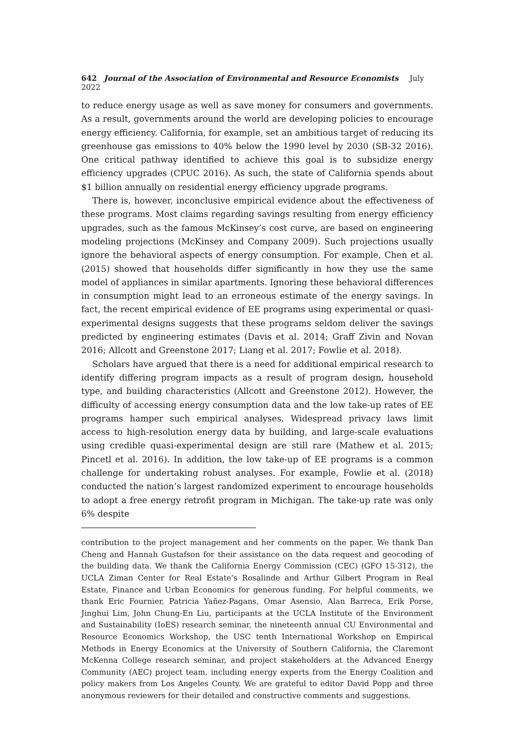642 Journal of the Association of Environmental and Resource Economists July 2022
to reduce energy usage as well as save money for consumers and governments. As a result, governments around the world are developing policies to encourage energy efficiency. California, for example, set an ambitious target of reducing its greenhouse gas emissions to 40% below the 1990 level by 2030 (SB-32 2016). One critical pathway identified to achieve this goal is to subsidize energy efficiency upgrades (CPUC 2016). As such, the state of California spends about $1 billion annually on residential energy efficiency upgrade programs.
There is, however, inconclusive empirical evidence about the effectiveness of these programs. Most claims regarding savings resulting from energy efficiency upgrades, such as the famous McKinsey’s cost curve, are based on engineering modeling projections (McKinsey and Company 2009). Such projections usually ignore the behavioral aspects of energy consumption. For example, Chen et al. (2015) showed that households differ significantly in how they use the same model of appliances in similar apartments. Ignoring these behavioral differences in consumption might lead to an erroneous estimate of the energy savings. In fact, the recent empirical evidence of EE programs using experimental or quasi-experimental designs suggests that these programs seldom deliver the savings predicted by engineering estimates (Davis et al. 2014; Graff Zivin and Novan 2016; Allcott and Greenstone 2017; Liang et al. 2017; Fowlie et al. 2018).
Scholars have argued that there is a need for additional empirical research to identify differing program impacts as a result of program design, household type, and building characteristics (Allcott and Greenstone 2012). However, the difficulty of accessing energy consumption data and the low take-up rates of EE programs hamper such empirical analyses. Widespread privacy laws limit access to high-resolution energy data by building, and large-scale evaluations using credible quasi-experimental design are still rare (Mathew et al. 2015; Pincetl et al. 2016). In addition, the low take-up of EE programs is a common challenge for undertaking robust analyses. For example, Fowlie et al. (2018) conducted the nation’s largest randomized experiment to encourage households to adopt a free energy retrofit program in Michigan. The take-up rate was only 6% despite
contribution to the project management and her comments on the paper. We thank Dan Cheng and Hannah Gustafson for their assistance on the data request and geocoding of the building data. We thank the California Energy Commission (CEC) (GFO 15-312), the UCLA Ziman Center for Real Estate’s Rosalinde and Arthur Gilbert Program in Real Estate, Finance and Urban Economics for generous funding. For helpful comments, we thank Eric Fournier, Patricia Yañez-Pagans, Omar Asensio, Alan Barreca, Erik Porse, Jinghui Lim, John Chung-En Liu, participants at the UCLA Institute of the Environment and Sustainability (IoES) research seminar, the nineteenth annual CU Environmental and Resource Economics Workshop, the USC tenth International Workshop on Empirical Methods in Energy Economics at the University of Southern California, the Claremont McKenna College research seminar, and project stakeholders at the Advanced Energy Community (AEC) project team, including energy experts from the Energy Coalition and policy makers from Los Angeles County. We are grateful to editor David Popp and three anonymous reviewers for their detailed and constructive comments and suggestions.